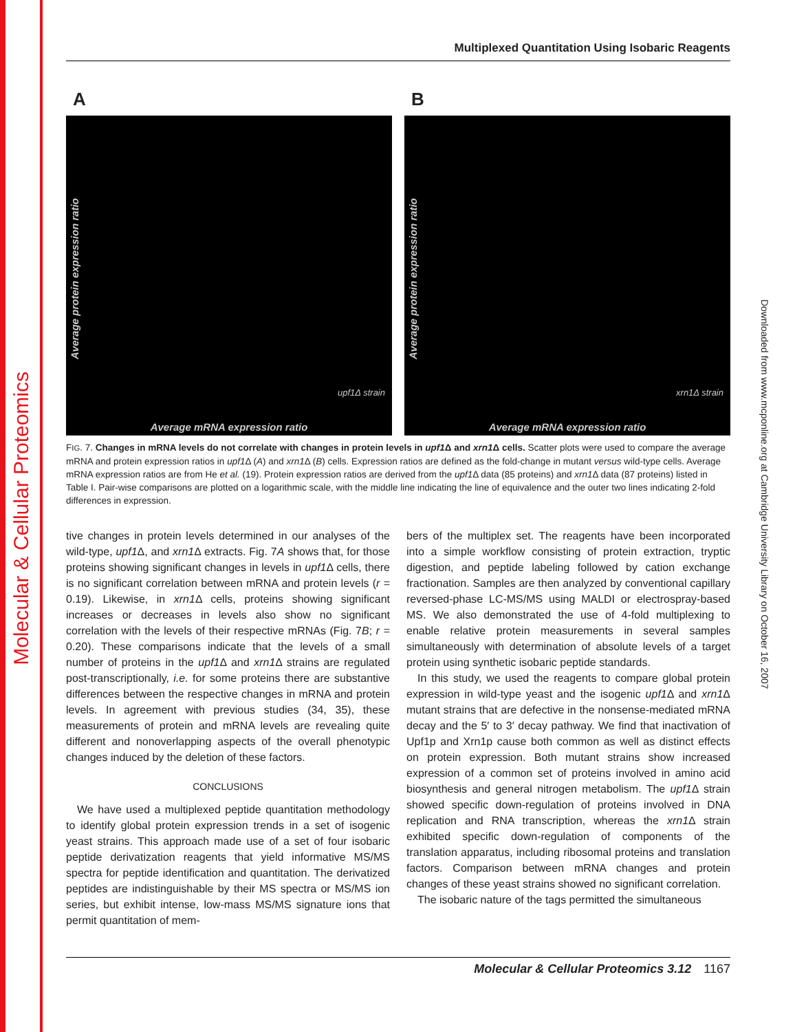Molecular & Cellular Proteomics
Downloaded from www.mcponline.org at Cambridge University Library on October 16, 2007
Multiplexed Quantitation Using Isobaric Reagents
A
Average protein expression ratio
upf1Δ strain
Average mRNA expression ratio
B
Average protein expression ratio
xrn1Δ strain
Average mRNA expression ratio
FIG. 7. Changes in mRNA levels do not correlate with changes in protein levels in upf1 Δ and xrn1 Δ cells. Scatter plots were used to compare the average mRNA and protein expression ratios in upf1 Δ (A) and xrn1 Δ (B) cells. Expression ratios are defined as the fold-change in mutant versus wild-type cells. Average mRNA expression ratios are from He et al. (19). Protein expression ratios are derived from the upf1 Δ data (85 proteins) and xrn1 Δ data (87 proteins) listed in Table I. Pair-wise comparisons are plotted on a logarithmic scale, with the middle line indicating the line of equivalence and the outer two lines indicating 2-fold differences in expression.
tive changes in protein levels determined in our analyses of the wild-type, upf1 Δ, and xrn1 Δ extracts. Fig. 7A shows that, for those proteins showing significant changes in levels in upf1 Δ cells, there is no significant correlation between mRNA and protein levels (r = 0.19). Likewise, in xrn1 Δ cells, proteins showing significant increases or decreases in levels also show no significant correlation with the levels of their respective mRNAs (Fig. 7B; r = 0.20). These comparisons indicate that the levels of a small number of proteins in the upf1 Δ and xrn1 Δ strains are regulated post-transcriptionally, i.e. for some proteins there are substantive differences between the respective changes in mRNA and protein levels. In agreement with previous studies (34, 35), these measurements of protein and mRNA levels are revealing quite different and nonoverlapping aspects of the overall phenotypic changes induced by the deletion of these factors.
CONCLUSIONS
 We have used a multiplexed peptide quantitation methodology to identify global protein expression trends in a set of isogenic yeast strains. This approach made use of a set of four isobaric peptide derivatization reagents that yield informative MS/MS spectra for peptide identification and quantitation. The derivatized peptides are indistinguishable by their MS spectra or MS/MS ion series, but exhibit intense, low-mass MS/MS signature ions that permit quantitation of mem-
bers of the multiplex set. The reagents have been incorporated into a simple workflow consisting of protein extraction, tryptic digestion, and peptide labeling followed by cation exchange fractionation. Samples are then analyzed by conventional capillary reversed-phase LC-MS/MS using MALDI or electrospray-based MS. We also demonstrated the use of 4-fold multiplexing to enable relative protein measurements in several samples simultaneously with determination of absolute levels of a target protein using synthetic isobaric peptide standards.
 In this study, we used the reagents to compare global protein expression in wild-type yeast and the isogenic upf1 Δ and xrn1 Δ mutant strains that are defective in the nonsense-mediated mRNA decay and the 5′ to 3′ decay pathway. We find that inactivation of Upf1p and Xrn1p cause both common as well as distinct effects on protein expression. Both mutant strains show increased expression of a common set of proteins involved in amino acid biosynthesis and general nitrogen metabolism. The upf1 Δ strain showed specific down-regulation of proteins involved in DNA replication and RNA transcription, whereas the xrn1 Δ strain exhibited specific down-regulation of components of the translation apparatus, including ribosomal proteins and translation factors. Comparison between mRNA changes and protein changes of these yeast strains showed no significant correlation.
 The isobaric nature of the tags permitted the simultaneous
Molecular & Cellular Proteomics 3.12 1167